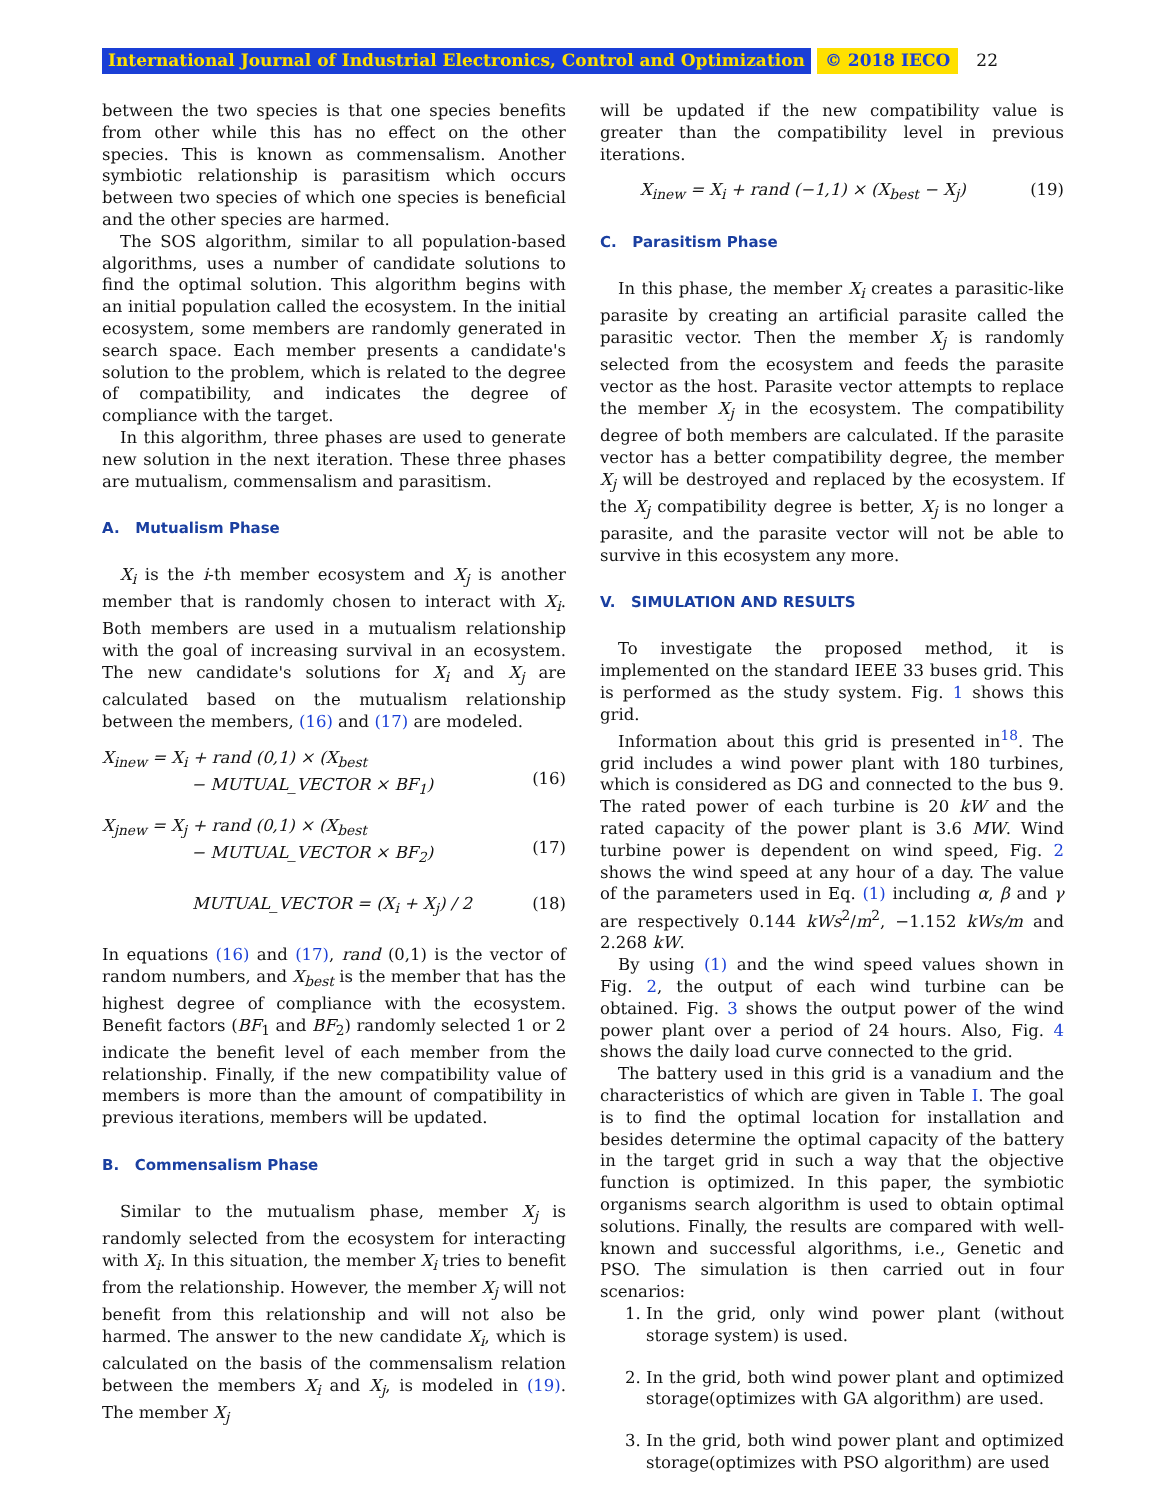International Journal of Industrial Electronics, Control and Optimization © 2018 IECO 22
between the two species is that one species benefits from other while this has no effect on the other species. This is known as commensalism. Another symbiotic relationship is parasitism which occurs between two species of which one species is beneficial and the other species are harmed.
The SOS algorithm, similar to all population-based algorithms, uses a number of candidate solutions to find the optimal solution. This algorithm begins with an initial population called the ecosystem. In the initial ecosystem, some members are randomly generated in search space. Each member presents a candidate's solution to the problem, which is related to the degree of compatibility, and indicates the degree of compliance with the target.
In this algorithm, three phases are used to generate new solution in the next iteration. These three phases are mutualism, commensalism and parasitism.
A. Mutualism Phase
X<sub>i</sub> is the i-th member ecosystem and X<sub>j</sub> is another member that is randomly chosen to interact with X<sub>i</sub>. Both members are used in a mutualism relationship with the goal of increasing survival in an ecosystem. The new candidate's solutions for X<sub>i</sub> and X<sub>j</sub> are calculated based on the mutualism relationship between the members, (16) and (17) are modeled.
X<sub>inew</sub> = X<sub>i</sub> + rand (0,1) × (X<sub>best</sub>
− MUTUAL_VECTOR × BF<sub>1</sub>)
(16)
X<sub>jnew</sub> = X<sub>j</sub> + rand (0,1) × (X<sub>best</sub>
− MUTUAL_VECTOR × BF<sub>2</sub>)
(17)
MUTUAL_VECTOR = (X<sub>i</sub> + X<sub>j</sub>) / 2 (18)
In equations (16) and (17), rand (0,1) is the vector of random numbers, and X<sub>best</sub> is the member that has the highest degree of compliance with the ecosystem. Benefit factors (BF<sub>1</sub> and BF<sub>2</sub>) randomly selected 1 or 2 indicate the benefit level of each member from the relationship. Finally, if the new compatibility value of members is more than the amount of compatibility in previous iterations, members will be updated.
B. Commensalism Phase
Similar to the mutualism phase, member X<sub>j</sub> is randomly selected from the ecosystem for interacting with X<sub>i</sub>. In this situation, the member X<sub>i</sub> tries to benefit from the relationship. However, the member X<sub>j</sub> will not benefit from this relationship and will not also be harmed. The answer to the new candidate X<sub>i</sub>, which is calculated on the basis of the commensalism relation between the members X<sub>i</sub> and X<sub>j</sub>, is modeled in (19). The member X<sub>j</sub>
will be updated if the new compatibility value is greater than the compatibility level in previous iterations.
X<sub>inew</sub> = X<sub>i</sub> + rand (−1,1) × (X<sub>best</sub> − X<sub>j</sub>) (19)
C. Parasitism Phase
In this phase, the member X<sub>i</sub> creates a parasitic-like parasite by creating an artificial parasite called the parasitic vector. Then the member X<sub>j</sub> is randomly selected from the ecosystem and feeds the parasite vector as the host. Parasite vector attempts to replace the member X<sub>j</sub> in the ecosystem. The compatibility degree of both members are calculated. If the parasite vector has a better compatibility degree, the member X<sub>j</sub> will be destroyed and replaced by the ecosystem. If the X<sub>j</sub> compatibility degree is better, X<sub>j</sub> is no longer a parasite, and the parasite vector will not be able to survive in this ecosystem any more.
V. SIMULATION AND RESULTS
To investigate the proposed method, it is implemented on the standard IEEE 33 buses grid. This is performed as the study system. Fig. 1 shows this grid.
Information about this grid is presented in<sup>18</sup>. The grid includes a wind power plant with 180 turbines, which is considered as DG and connected to the bus 9. The rated power of each turbine is 20 kW and the rated capacity of the power plant is 3.6 MW. Wind turbine power is dependent on wind speed, Fig. 2 shows the wind speed at any hour of a day. The value of the parameters used in Eq. (1) including α, β and γ are respectively 0.144 kWs<sup>2</sup>/m<sup>2</sup>, −1.152 kWs/m and 2.268 kW.
By using (1) and the wind speed values shown in Fig. 2, the output of each wind turbine can be obtained. Fig. 3 shows the output power of the wind power plant over a period of 24 hours. Also, Fig. 4 shows the daily load curve connected to the grid.
The battery used in this grid is a vanadium and the characteristics of which are given in Table I. The goal is to find the optimal location for installation and besides determine the optimal capacity of the battery in the target grid in such a way that the objective function is optimized. In this paper, the symbiotic organisms search algorithm is used to obtain optimal solutions. Finally, the results are compared with well-known and successful algorithms, i.e., Genetic and PSO. The simulation is then carried out in four scenarios:
1. In the grid, only wind power plant (without storage system) is used.
2. In the grid, both wind power plant and optimized storage(optimizes with GA algorithm) are used.
3. In the grid, both wind power plant and optimized storage(optimizes with PSO algorithm) are used